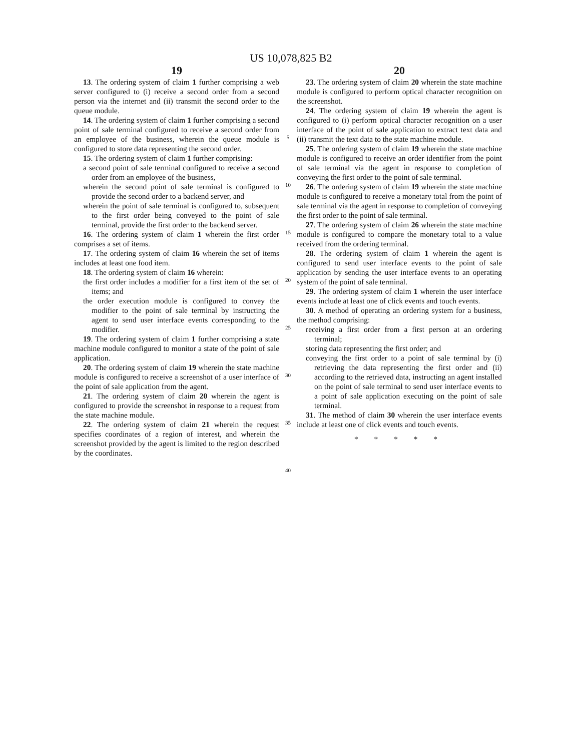US 10,078,825 B2
19
13. The ordering system of claim 1 further comprising a web server configured to (i) receive a second order from a second person via the internet and (ii) transmit the second order to the queue module.
14. The ordering system of claim 1 further comprising a second point of sale terminal configured to receive a second order from an employee of the business, wherein the queue module is configured to store data representing the second order.
15. The ordering system of claim 1 further comprising:
a second point of sale terminal configured to receive a second order from an employee of the business,
wherein the second point of sale terminal is configured to provide the second order to a backend server, and
wherein the point of sale terminal is configured to, subsequent to the first order being conveyed to the point of sale terminal, provide the first order to the backend server.
16. The ordering system of claim 1 wherein the first order comprises a set of items.
17. The ordering system of claim 16 wherein the set of items includes at least one food item.
18. The ordering system of claim 16 wherein:
the first order includes a modifier for a first item of the set of items; and
the order execution module is configured to convey the modifier to the point of sale terminal by instructing the agent to send user interface events corresponding to the modifier.
19. The ordering system of claim 1 further comprising a state machine module configured to monitor a state of the point of sale application.
20. The ordering system of claim 19 wherein the state machine module is configured to receive a screenshot of a user interface of the point of sale application from the agent.
21. The ordering system of claim 20 wherein the agent is configured to provide the screenshot in response to a request from the state machine module.
22. The ordering system of claim 21 wherein the request specifies coordinates of a region of interest, and wherein the screenshot provided by the agent is limited to the region described by the coordinates.
5
10
15
20
25
30
35
40
20
23. The ordering system of claim 20 wherein the state machine module is configured to perform optical character recognition on the screenshot.
24. The ordering system of claim 19 wherein the agent is configured to (i) perform optical character recognition on a user interface of the point of sale application to extract text data and (ii) transmit the text data to the state machine module.
25. The ordering system of claim 19 wherein the state machine module is configured to receive an order identifier from the point of sale terminal via the agent in response to completion of conveying the first order to the point of sale terminal.
26. The ordering system of claim 19 wherein the state machine module is configured to receive a monetary total from the point of sale terminal via the agent in response to completion of conveying the first order to the point of sale terminal.
27. The ordering system of claim 26 wherein the state machine module is configured to compare the monetary total to a value received from the ordering terminal.
28. The ordering system of claim 1 wherein the agent is configured to send user interface events to the point of sale application by sending the user interface events to an operating system of the point of sale terminal.
29. The ordering system of claim 1 wherein the user interface events include at least one of click events and touch events.
30. A method of operating an ordering system for a business, the method comprising:
receiving a first order from a first person at an ordering terminal;
storing data representing the first order; and
conveying the first order to a point of sale terminal by (i) retrieving the data representing the first order and (ii) according to the retrieved data, instructing an agent installed on the point of sale terminal to send user interface events to a point of sale application executing on the point of sale terminal.
31. The method of claim 30 wherein the user interface events include at least one of click events and touch events.
* * * * *